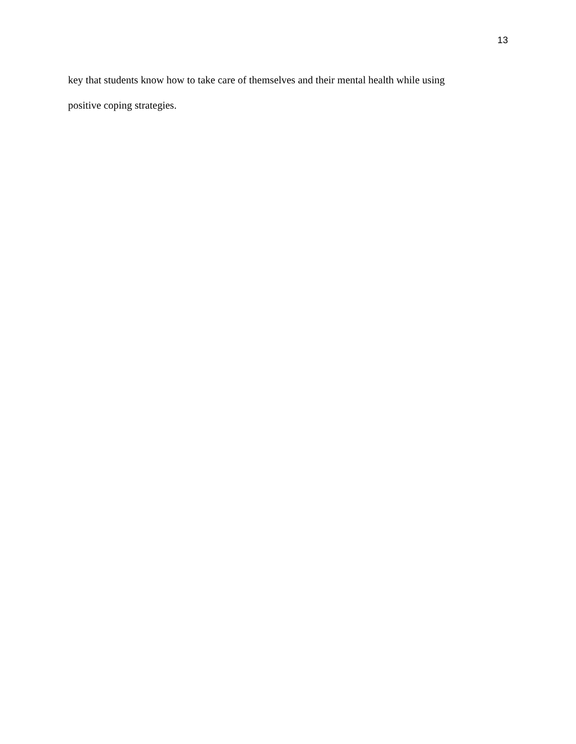13
key that students know how to take care of themselves and their mental health while using
positive coping strategies.